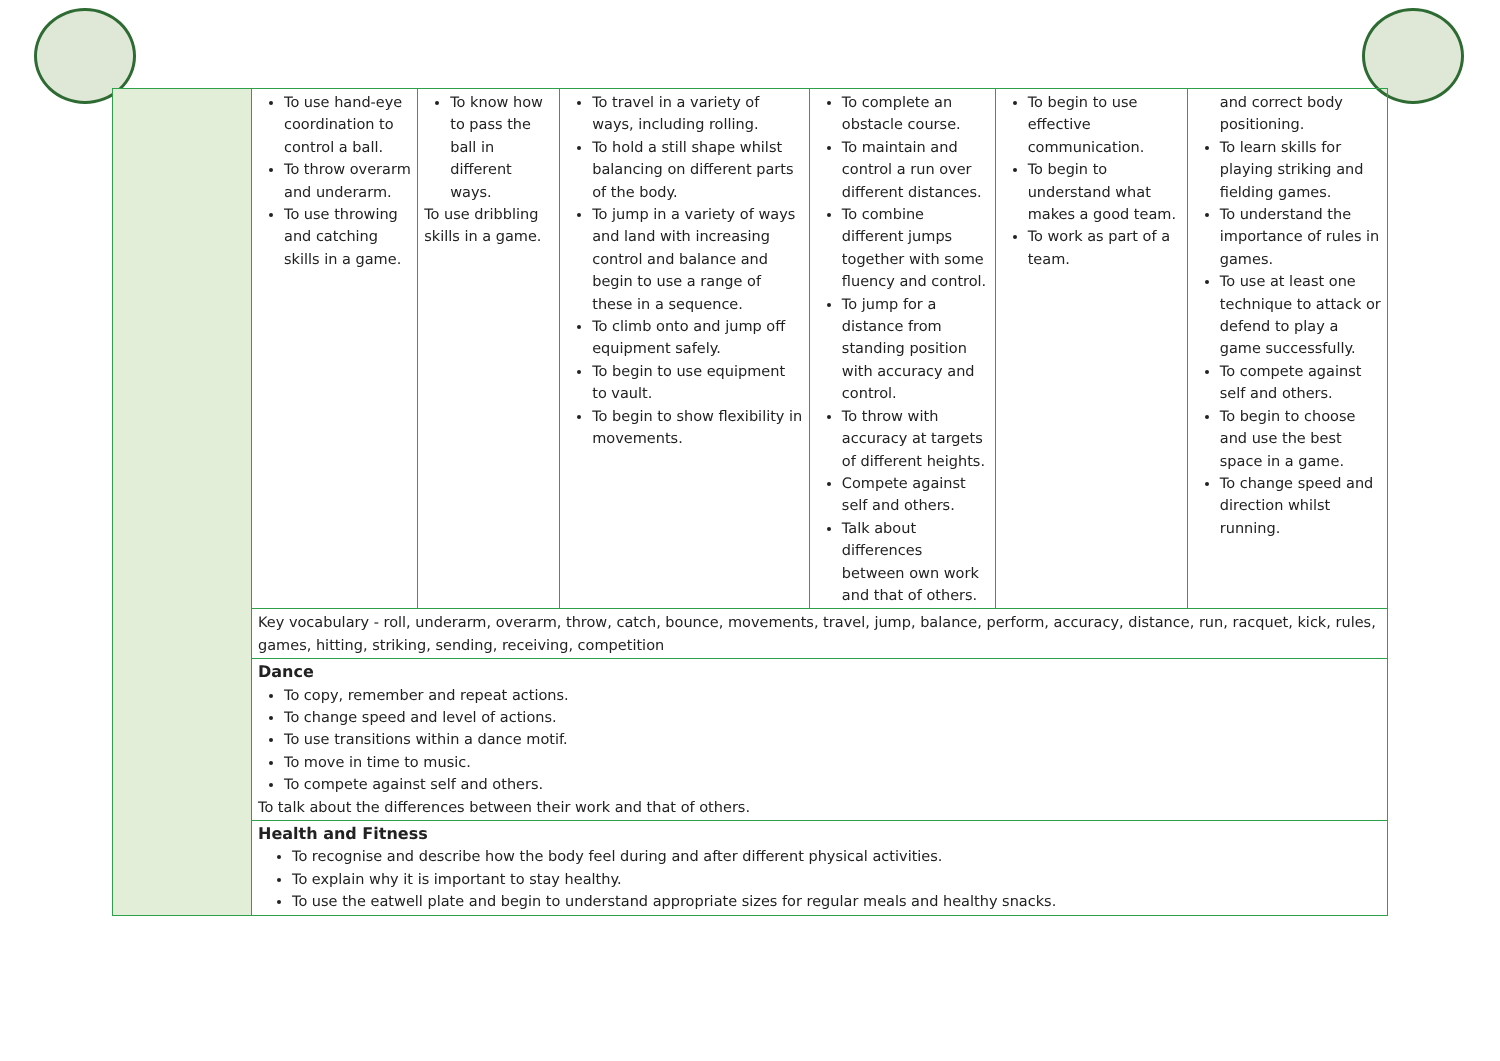| | To use hand-eye coordination to control a ball. To throw overarm and underarm. To use throwing and catching skills in a game. | To know how to pass the ball in different ways. To use dribbling skills in a game. | To travel in a variety of ways, including rolling. To hold a still shape whilst balancing on different parts of the body. To jump in a variety of ways and land with increasing control and balance and begin to use a range of these in a sequence. To climb onto and jump off equipment safely. To begin to use equipment to vault. To begin to show flexibility in movements. | To complete an obstacle course. To maintain and control a run over different distances. To combine different jumps together with some fluency and control. To jump for a distance from standing position with accuracy and control. To throw with accuracy at targets of different heights. Compete against self and others. Talk about differences between own work and that of others. | To begin to use effective communication. To begin to understand what makes a good team. To work as part of a team. | and correct body positioning. To learn skills for playing striking and fielding games. To understand the importance of rules in games. To use at least one technique to attack or defend to play a game successfully. To compete against self and others. To begin to choose and use the best space in a game. To change speed and direction whilst running. |
| | Key vocabulary - roll, underarm, overarm, throw, catch, bounce, movements, travel, jump, balance, perform, accuracy, distance, run, racquet, kick, rules, games, hitting, striking, sending, receiving, competition | | | | | |
| | Dance To copy, remember and repeat actions. To change speed and level of actions. To use transitions within a dance motif. To move in time to music. To compete against self and others. To talk about the differences between their work and that of others. | | | | | |
| | Health and Fitness To recognise and describe how the body feel during and after different physical activities. To explain why it is important to stay healthy. To use the eatwell plate and begin to understand appropriate sizes for regular meals and healthy snacks. | | | | | |